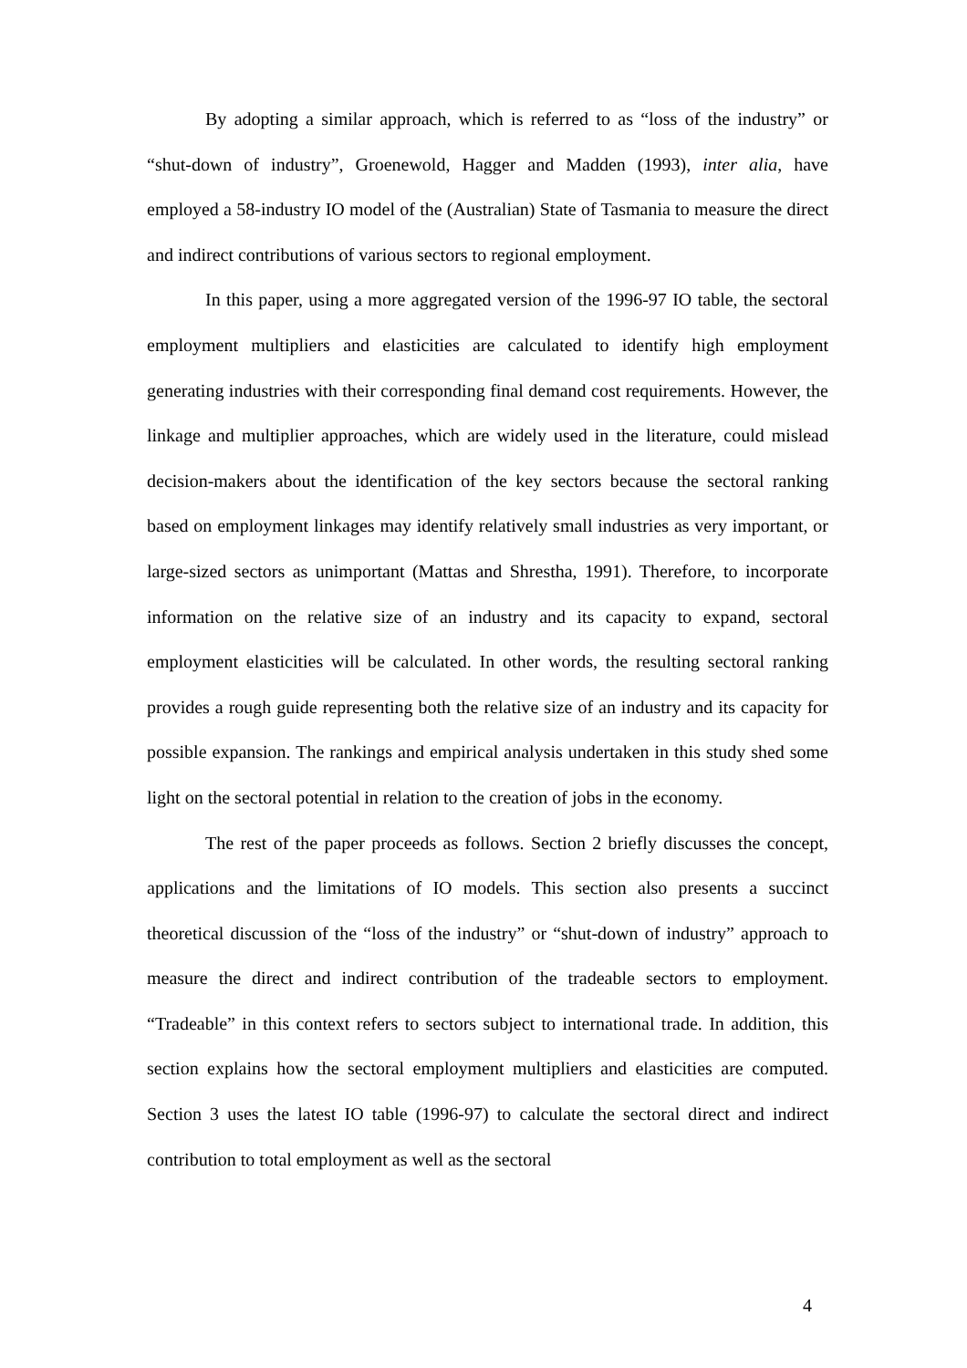By adopting a similar approach, which is referred to as “loss of the industry” or “shut-down of industry”, Groenewold, Hagger and Madden (1993), inter alia, have employed a 58-industry IO model of the (Australian) State of Tasmania to measure the direct and indirect contributions of various sectors to regional employment.
In this paper, using a more aggregated version of the 1996-97 IO table, the sectoral employment multipliers and elasticities are calculated to identify high employment generating industries with their corresponding final demand cost requirements. However, the linkage and multiplier approaches, which are widely used in the literature, could mislead decision-makers about the identification of the key sectors because the sectoral ranking based on employment linkages may identify relatively small industries as very important, or large-sized sectors as unimportant (Mattas and Shrestha, 1991). Therefore, to incorporate information on the relative size of an industry and its capacity to expand, sectoral employment elasticities will be calculated. In other words, the resulting sectoral ranking provides a rough guide representing both the relative size of an industry and its capacity for possible expansion. The rankings and empirical analysis undertaken in this study shed some light on the sectoral potential in relation to the creation of jobs in the economy.
The rest of the paper proceeds as follows. Section 2 briefly discusses the concept, applications and the limitations of IO models. This section also presents a succinct theoretical discussion of the “loss of the industry” or “shut-down of industry” approach to measure the direct and indirect contribution of the tradeable sectors to employment. “Tradeable” in this context refers to sectors subject to international trade. In addition, this section explains how the sectoral employment multipliers and elasticities are computed. Section 3 uses the latest IO table (1996-97) to calculate the sectoral direct and indirect contribution to total employment as well as the sectoral
4